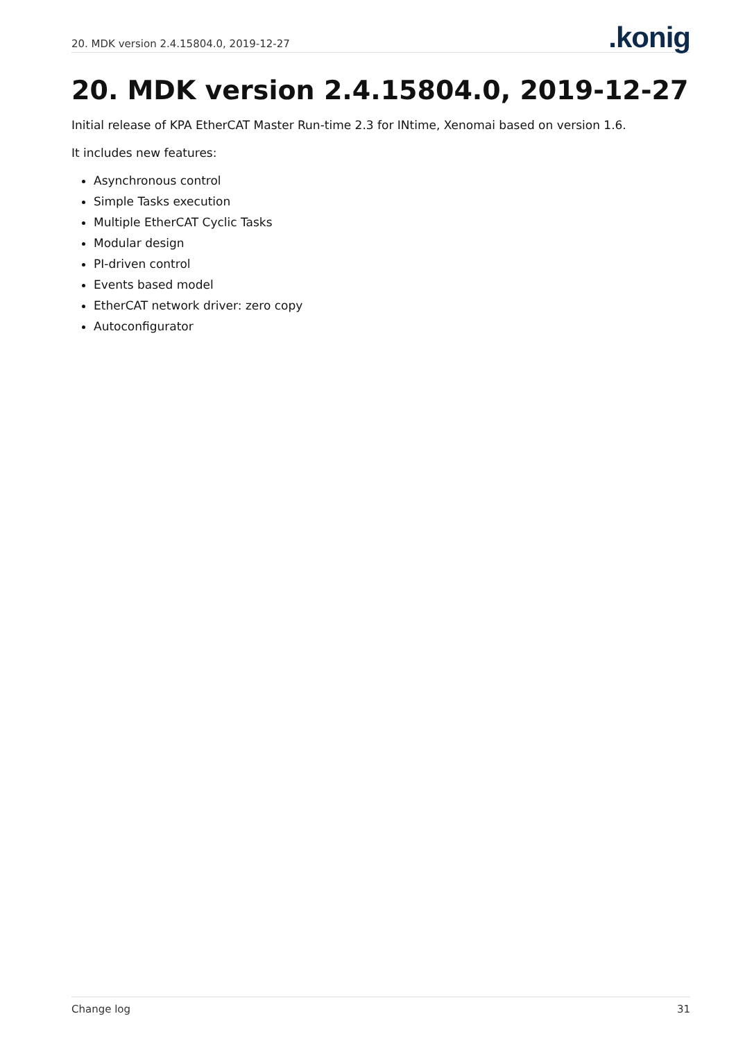20. MDK version 2.4.15804.0, 2019-12-27.konig
20. MDK version 2.4.15804.0, 2019-12-27
Initial release of KPA EtherCAT Master Run-time 2.3 for INtime, Xenomai based on version 1.6.
It includes new features:
Asynchronous control
Simple Tasks execution
Multiple EtherCAT Cyclic Tasks
Modular design
PI-driven control
Events based model
EtherCAT network driver: zero copy
Autoconfigurator
Change log 31